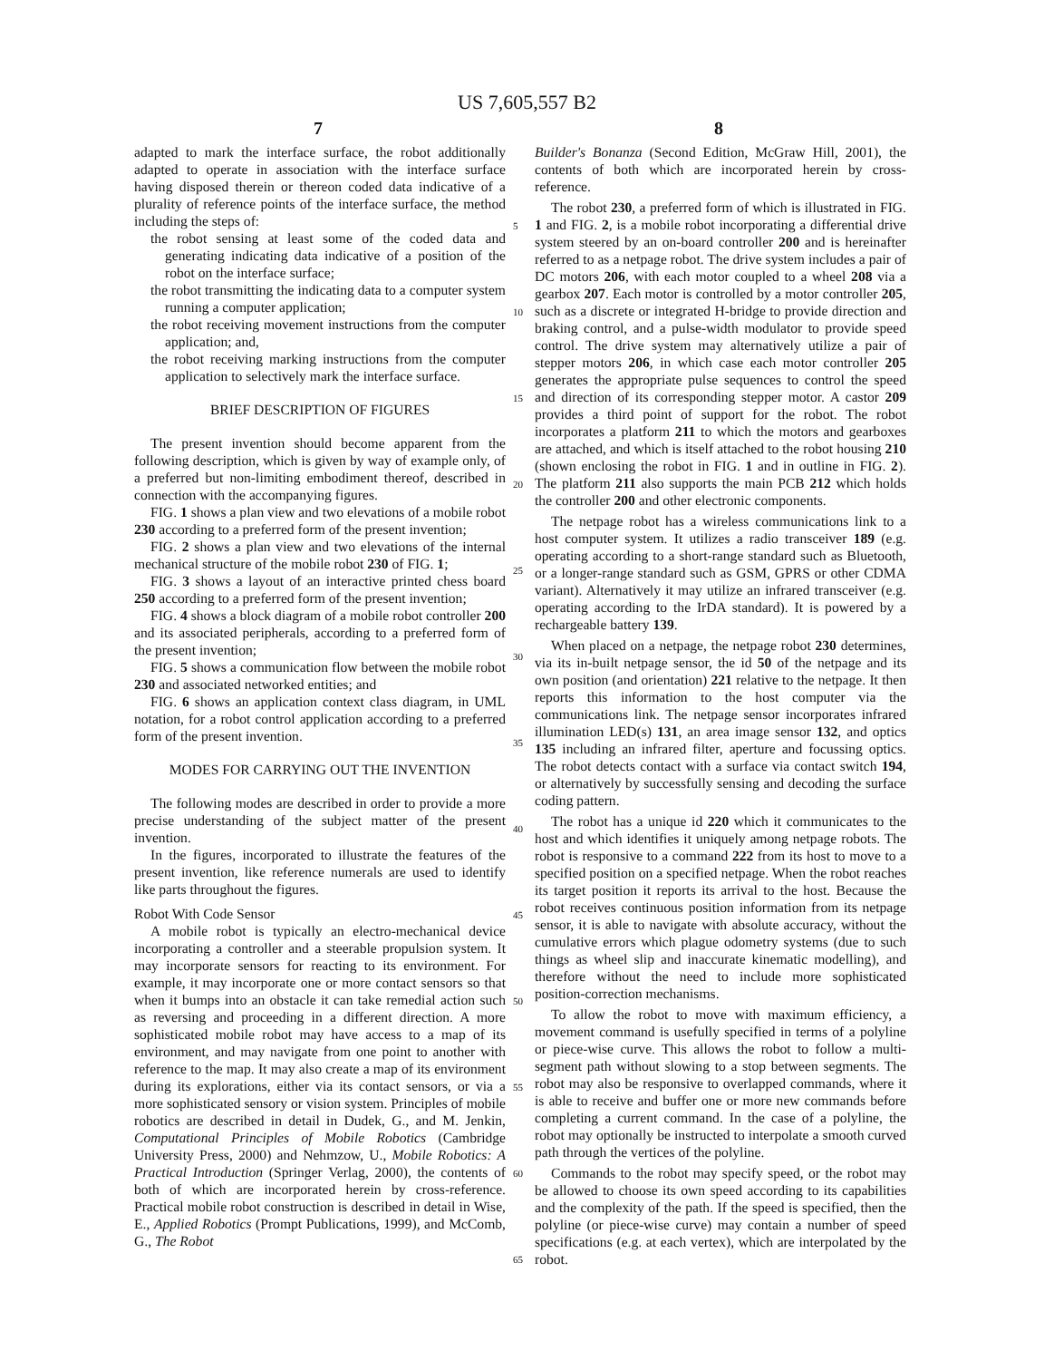US 7,605,557 B2
7 8
adapted to mark the interface surface, the robot additionally adapted to operate in association with the interface surface having disposed therein or thereon coded data indicative of a plurality of reference points of the interface surface, the method including the steps of:
the robot sensing at least some of the coded data and generating indicating data indicative of a position of the robot on the interface surface;
the robot transmitting the indicating data to a computer system running a computer application;
the robot receiving movement instructions from the computer application; and,
the robot receiving marking instructions from the computer application to selectively mark the interface surface.
BRIEF DESCRIPTION OF FIGURES
The present invention should become apparent from the following description, which is given by way of example only, of a preferred but non-limiting embodiment thereof, described in connection with the accompanying figures.
FIG. 1 shows a plan view and two elevations of a mobile robot 230 according to a preferred form of the present invention;
FIG. 2 shows a plan view and two elevations of the internal mechanical structure of the mobile robot 230 of FIG. 1;
FIG. 3 shows a layout of an interactive printed chess board 250 according to a preferred form of the present invention;
FIG. 4 shows a block diagram of a mobile robot controller 200 and its associated peripherals, according to a preferred form of the present invention;
FIG. 5 shows a communication flow between the mobile robot 230 and associated networked entities; and
FIG. 6 shows an application context class diagram, in UML notation, for a robot control application according to a preferred form of the present invention.
MODES FOR CARRYING OUT THE INVENTION
The following modes are described in order to provide a more precise understanding of the subject matter of the present invention.
In the figures, incorporated to illustrate the features of the present invention, like reference numerals are used to identify like parts throughout the figures.
Robot With Code Sensor
A mobile robot is typically an electro-mechanical device incorporating a controller and a steerable propulsion system. It may incorporate sensors for reacting to its environment. For example, it may incorporate one or more contact sensors so that when it bumps into an obstacle it can take remedial action such as reversing and proceeding in a different direction. A more sophisticated mobile robot may have access to a map of its environment, and may navigate from one point to another with reference to the map. It may also create a map of its environment during its explorations, either via its contact sensors, or via a more sophisticated sensory or vision system. Principles of mobile robotics are described in detail in Dudek, G., and M. Jenkin, Computational Principles of Mobile Robotics (Cambridge University Press, 2000) and Nehmzow, U., Mobile Robotics: A Practical Introduction (Springer Verlag, 2000), the contents of both of which are incorporated herein by cross-reference. Practical mobile robot construction is described in detail in Wise, E., Applied Robotics (Prompt Publications, 1999), and McComb, G., The Robot
5
10
15
20
25
30
35
40
45
50
55
60
65
Builder's Bonanza (Second Edition, McGraw Hill, 2001), the contents of both which are incorporated herein by cross-reference.
The robot 230, a preferred form of which is illustrated in FIG. 1 and FIG. 2, is a mobile robot incorporating a differential drive system steered by an on-board controller 200 and is hereinafter referred to as a netpage robot. The drive system includes a pair of DC motors 206, with each motor coupled to a wheel 208 via a gearbox 207. Each motor is controlled by a motor controller 205, such as a discrete or integrated H-bridge to provide direction and braking control, and a pulse-width modulator to provide speed control. The drive system may alternatively utilize a pair of stepper motors 206, in which case each motor controller 205 generates the appropriate pulse sequences to control the speed and direction of its corresponding stepper motor. A castor 209 provides a third point of support for the robot. The robot incorporates a platform 211 to which the motors and gearboxes are attached, and which is itself attached to the robot housing 210 (shown enclosing the robot in FIG. 1 and in outline in FIG. 2). The platform 211 also supports the main PCB 212 which holds the controller 200 and other electronic components.
The netpage robot has a wireless communications link to a host computer system. It utilizes a radio transceiver 189 (e.g. operating according to a short-range standard such as Bluetooth, or a longer-range standard such as GSM, GPRS or other CDMA variant). Alternatively it may utilize an infrared transceiver (e.g. operating according to the IrDA standard). It is powered by a rechargeable battery 139.
When placed on a netpage, the netpage robot 230 determines, via its in-built netpage sensor, the id 50 of the netpage and its own position (and orientation) 221 relative to the netpage. It then reports this information to the host computer via the communications link. The netpage sensor incorporates infrared illumination LED(s) 131, an area image sensor 132, and optics 135 including an infrared filter, aperture and focussing optics. The robot detects contact with a surface via contact switch 194, or alternatively by successfully sensing and decoding the surface coding pattern.
The robot has a unique id 220 which it communicates to the host and which identifies it uniquely among netpage robots. The robot is responsive to a command 222 from its host to move to a specified position on a specified netpage. When the robot reaches its target position it reports its arrival to the host. Because the robot receives continuous position information from its netpage sensor, it is able to navigate with absolute accuracy, without the cumulative errors which plague odometry systems (due to such things as wheel slip and inaccurate kinematic modelling), and therefore without the need to include more sophisticated position-correction mechanisms.
To allow the robot to move with maximum efficiency, a movement command is usefully specified in terms of a polyline or piece-wise curve. This allows the robot to follow a multi-segment path without slowing to a stop between segments. The robot may also be responsive to overlapped commands, where it is able to receive and buffer one or more new commands before completing a current command. In the case of a polyline, the robot may optionally be instructed to interpolate a smooth curved path through the vertices of the polyline.
Commands to the robot may specify speed, or the robot may be allowed to choose its own speed according to its capabilities and the complexity of the path. If the speed is specified, then the polyline (or piece-wise curve) may contain a number of speed specifications (e.g. at each vertex), which are interpolated by the robot.